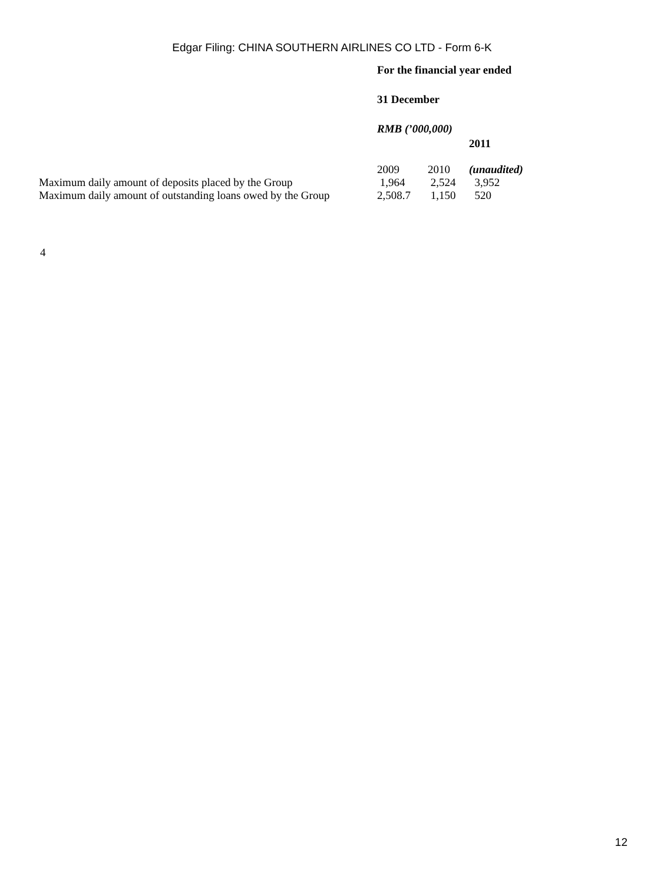Edgar Filing: CHINA SOUTHERN AIRLINES CO LTD - Form 6-K
| | For the financial year ended | | |
| | 31 December | | |
| | RMB (’000,000) | | |
| | 2009 | 2010 | 2011 (unaudited) |
| Maximum daily amount of deposits placed by the Group | 1,964 | 2,524 | 3,952 |
| Maximum daily amount of outstanding loans owed by the Group | 2,508.7 | 1,150 | 520 |
4
12